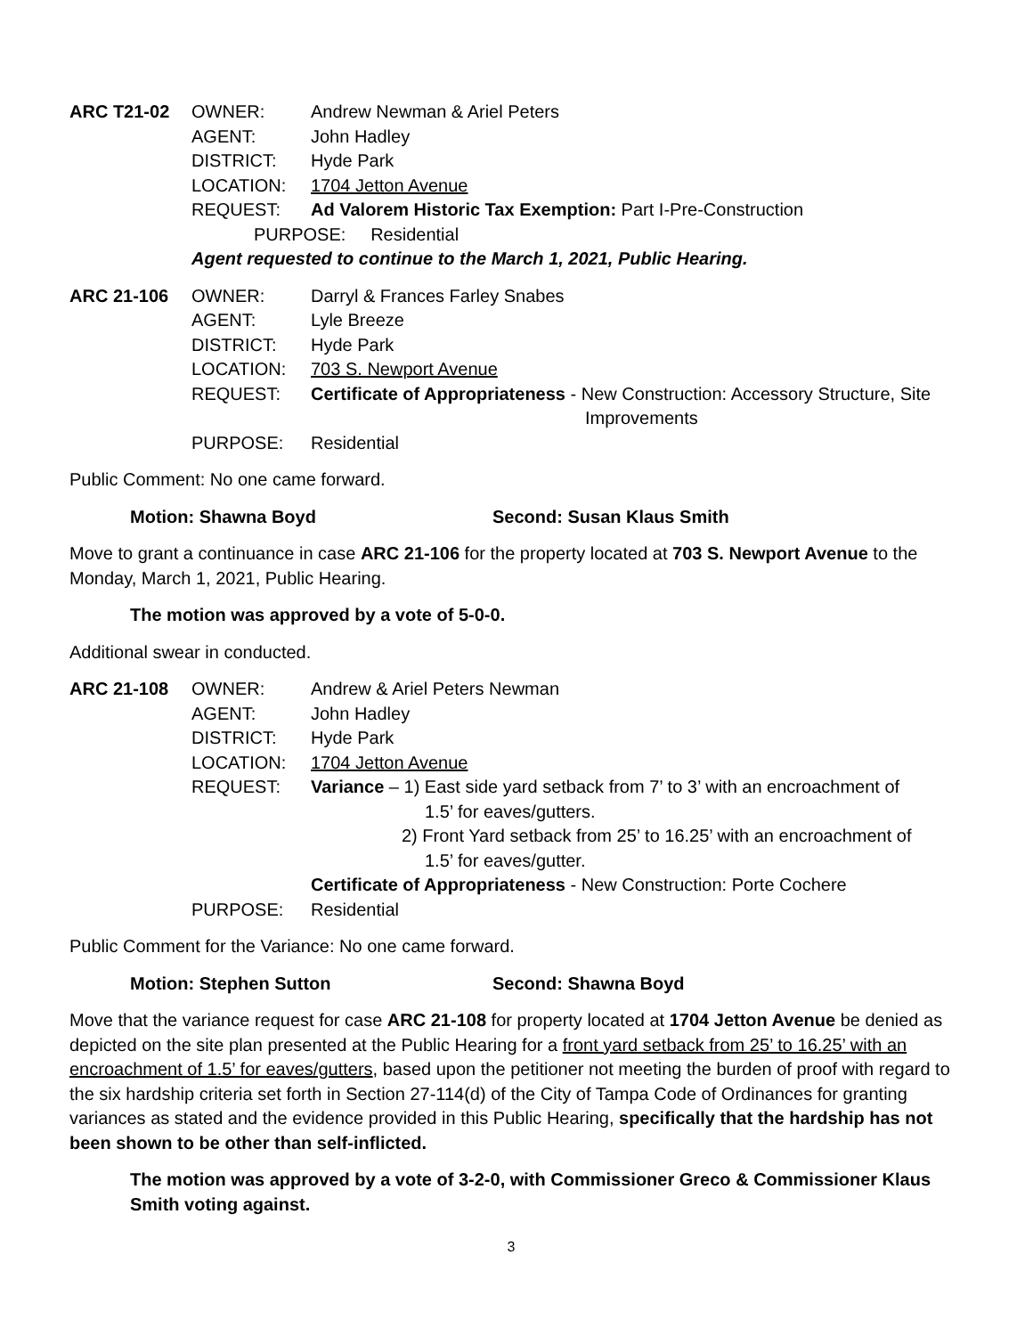| ARC T21-02 | OWNER: | Andrew Newman & Ariel Peters |
| | AGENT: | John Hadley |
| | DISTRICT: | Hyde Park |
| | LOCATION: | 1704 Jetton Avenue |
| | REQUEST: | Ad Valorem Historic Tax Exemption: Part I-Pre-Construction |
| | PURPOSE: Residential | |
| | Agent requested to continue to the March 1, 2021, Public Hearing. | |
| ARC 21-106 | OWNER: | Darryl & Frances Farley Snabes |
| | AGENT: | Lyle Breeze |
| | DISTRICT: | Hyde Park |
| | LOCATION: | 703 S. Newport Avenue |
| | REQUEST: | Certificate of Appropriateness - New Construction: Accessory Structure, Site Improvements |
| | PURPOSE: | Residential |
Public Comment: No one came forward.
Motion: Shawna Boyd Second: Susan Klaus Smith
Move to grant a continuance in case ARC 21-106 for the property located at 703 S. Newport Avenue to the Monday, March 1, 2021, Public Hearing.
The motion was approved by a vote of 5-0-0.
Additional swear in conducted.
| ARC 21-108 | OWNER: | Andrew & Ariel Peters Newman |
| | AGENT: | John Hadley |
| | DISTRICT: | Hyde Park |
| | LOCATION: | 1704 Jetton Avenue |
| | REQUEST: | Variance – 1) East side yard setback from 7’ to 3’ with an encroachment of 1.5’ for eaves/gutters. 2) Front Yard setback from 25’ to 16.25’ with an encroachment of 1.5’ for eaves/gutter. Certificate of Appropriateness - New Construction: Porte Cochere |
| | PURPOSE: | Residential |
Public Comment for the Variance: No one came forward.
Motion: Stephen Sutton Second: Shawna Boyd
Move that the variance request for case ARC 21-108 for property located at 1704 Jetton Avenue be denied as depicted on the site plan presented at the Public Hearing for a front yard setback from 25’ to 16.25’ with an encroachment of 1.5’ for eaves/gutters, based upon the petitioner not meeting the burden of proof with regard to the six hardship criteria set forth in Section 27-114(d) of the City of Tampa Code of Ordinances for granting variances as stated and the evidence provided in this Public Hearing, specifically that the hardship has not been shown to be other than self-inflicted.
The motion was approved by a vote of 3-2-0, with Commissioner Greco & Commissioner Klaus Smith voting against.
3